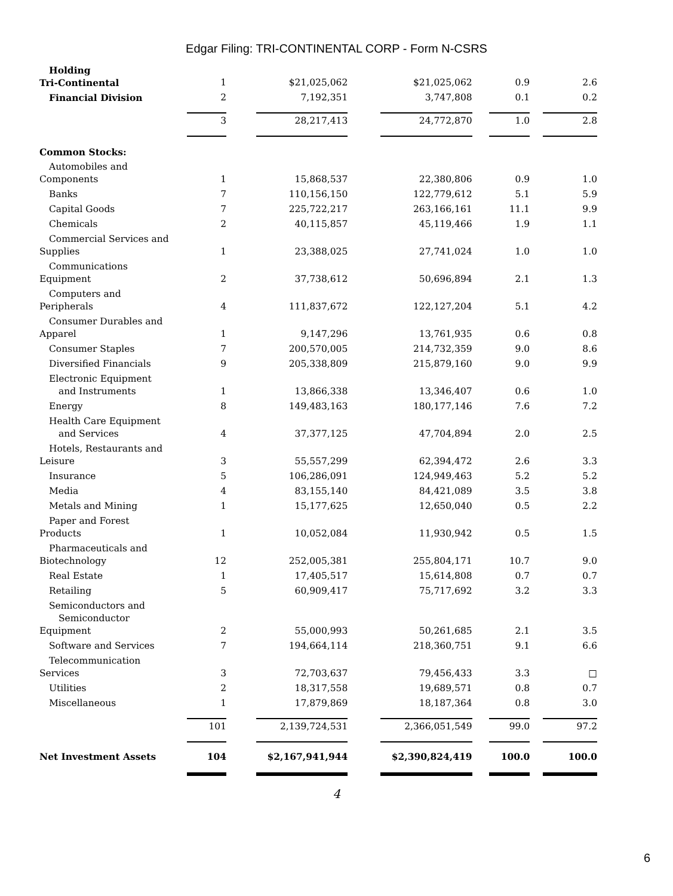Edgar Filing: TRI-CONTINENTAL CORP - Form N-CSRS
| Holding Tri-Continental | 1 | | $21,025,062 | | $21,025,062 | | 0.9 | | 2.6 |
| Financial Division | 2 | | 7,192,351 | | 3,747,808 | | 0.1 | | 0.2 |
| | 3 | | 28,217,413 | | 24,772,870 | | 1.0 | | 2.8 |
| Common Stocks: | | | | | | | | | |
| Automobiles and Components | 1 | | 15,868,537 | | 22,380,806 | | 0.9 | | 1.0 |
| Banks | 7 | | 110,156,150 | | 122,779,612 | | 5.1 | | 5.9 |
| Capital Goods | 7 | | 225,722,217 | | 263,166,161 | | 11.1 | | 9.9 |
| Chemicals | 2 | | 40,115,857 | | 45,119,466 | | 1.9 | | 1.1 |
| Commercial Services and Supplies | 1 | | 23,388,025 | | 27,741,024 | | 1.0 | | 1.0 |
| Communications Equipment | 2 | | 37,738,612 | | 50,696,894 | | 2.1 | | 1.3 |
| Computers and Peripherals | 4 | | 111,837,672 | | 122,127,204 | | 5.1 | | 4.2 |
| Consumer Durables and Apparel | 1 | | 9,147,296 | | 13,761,935 | | 0.6 | | 0.8 |
| Consumer Staples | 7 | | 200,570,005 | | 214,732,359 | | 9.0 | | 8.6 |
| Diversified Financials | 9 | | 205,338,809 | | 215,879,160 | | 9.0 | | 9.9 |
| Electronic Equipment and Instruments | 1 | | 13,866,338 | | 13,346,407 | | 0.6 | | 1.0 |
| Energy | 8 | | 149,483,163 | | 180,177,146 | | 7.6 | | 7.2 |
| Health Care Equipment and Services | 4 | | 37,377,125 | | 47,704,894 | | 2.0 | | 2.5 |
| Hotels, Restaurants and Leisure | 3 | | 55,557,299 | | 62,394,472 | | 2.6 | | 3.3 |
| Insurance | 5 | | 106,286,091 | | 124,949,463 | | 5.2 | | 5.2 |
| Media | 4 | | 83,155,140 | | 84,421,089 | | 3.5 | | 3.8 |
| Metals and Mining | 1 | | 15,177,625 | | 12,650,040 | | 0.5 | | 2.2 |
| Paper and Forest Products | 1 | | 10,052,084 | | 11,930,942 | | 0.5 | | 1.5 |
| Pharmaceuticals and Biotechnology | 12 | | 252,005,381 | | 255,804,171 | | 10.7 | | 9.0 |
| Real Estate | 1 | | 17,405,517 | | 15,614,808 | | 0.7 | | 0.7 |
| Retailing | 5 | | 60,909,417 | | 75,717,692 | | 3.2 | | 3.3 |
| Semiconductors and Semiconductor Equipment | 2 | | 55,000,993 | | 50,261,685 | | 2.1 | | 3.5 |
| Software and Services | 7 | | 194,664,114 | | 218,360,751 | | 9.1 | | 6.6 |
| Telecommunication Services | 3 | | 72,703,637 | | 79,456,433 | | 3.3 | | □ |
| Utilities | 2 | | 18,317,558 | | 19,689,571 | | 0.8 | | 0.7 |
| Miscellaneous | 1 | | 17,879,869 | | 18,187,364 | | 0.8 | | 3.0 |
| | 101 | | 2,139,724,531 | | 2,366,051,549 | | 99.0 | | 97.2 |
| Net Investment Assets | 104 | | $2,167,941,944 | | $2,390,824,419 | | 100.0 | | 100.0 |
4
6